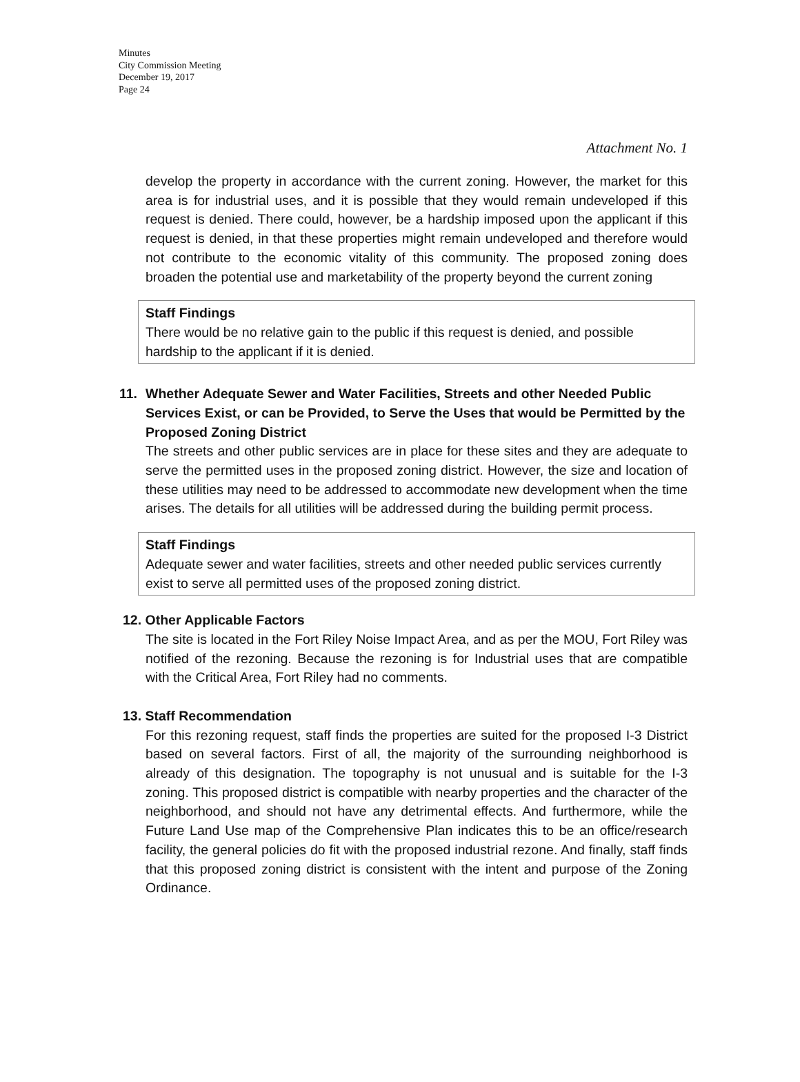Minutes
City Commission Meeting
December 19, 2017
Page 24
Attachment No. 1
develop the property in accordance with the current zoning. However, the market for this area is for industrial uses, and it is possible that they would remain undeveloped if this request is denied. There could, however, be a hardship imposed upon the applicant if this request is denied, in that these properties might remain undeveloped and therefore would not contribute to the economic vitality of this community. The proposed zoning does broaden the potential use and marketability of the property beyond the current zoning
Staff Findings
There would be no relative gain to the public if this request is denied, and possible hardship to the applicant if it is denied.
11. Whether Adequate Sewer and Water Facilities, Streets and other Needed Public Services Exist, or can be Provided, to Serve the Uses that would be Permitted by the Proposed Zoning District
The streets and other public services are in place for these sites and they are adequate to serve the permitted uses in the proposed zoning district. However, the size and location of these utilities may need to be addressed to accommodate new development when the time arises. The details for all utilities will be addressed during the building permit process.
Staff Findings
Adequate sewer and water facilities, streets and other needed public services currently exist to serve all permitted uses of the proposed zoning district.
12. Other Applicable Factors
The site is located in the Fort Riley Noise Impact Area, and as per the MOU, Fort Riley was notified of the rezoning. Because the rezoning is for Industrial uses that are compatible with the Critical Area, Fort Riley had no comments.
13. Staff Recommendation
For this rezoning request, staff finds the properties are suited for the proposed I-3 District based on several factors. First of all, the majority of the surrounding neighborhood is already of this designation. The topography is not unusual and is suitable for the I-3 zoning. This proposed district is compatible with nearby properties and the character of the neighborhood, and should not have any detrimental effects. And furthermore, while the Future Land Use map of the Comprehensive Plan indicates this to be an office/research facility, the general policies do fit with the proposed industrial rezone. And finally, staff finds that this proposed zoning district is consistent with the intent and purpose of the Zoning Ordinance.